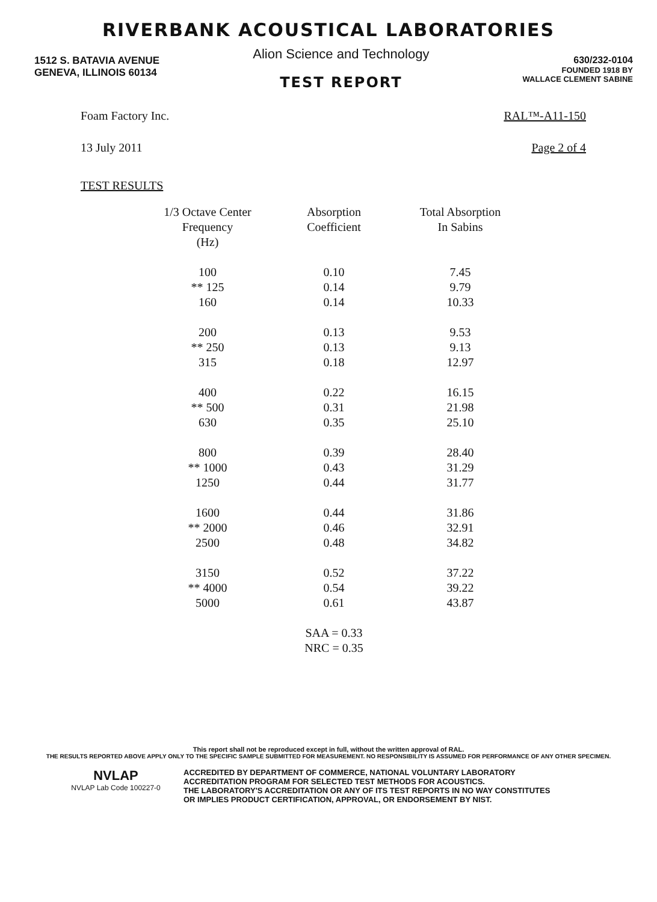RIVERBANK ACOUSTICAL LABORATORIES
1512 S. BATAVIA AVENUE
GENEVA, ILLINOIS 60134
Alion Science and Technology
TEST REPORT
630/232-0104
FOUNDED 1918 BY
WALLACE CLEMENT SABINE
Foam Factory Inc. RAL™-A11-150
13 July 2011 Page 2 of 4
TEST RESULTS
| 1/3 Octave Center Frequency (Hz) | Absorption Coefficient | Total Absorption In Sabins |
| --- | --- | --- |
| 100 | 0.10 | 7.45 |
| ** 125 | 0.14 | 9.79 |
| 160 | 0.14 | 10.33 |
| 200 | 0.13 | 9.53 |
| ** 250 | 0.13 | 9.13 |
| 315 | 0.18 | 12.97 |
| 400 | 0.22 | 16.15 |
| ** 500 | 0.31 | 21.98 |
| 630 | 0.35 | 25.10 |
| 800 | 0.39 | 28.40 |
| ** 1000 | 0.43 | 31.29 |
| 1250 | 0.44 | 31.77 |
| 1600 | 0.44 | 31.86 |
| ** 2000 | 0.46 | 32.91 |
| 2500 | 0.48 | 34.82 |
| 3150 | 0.52 | 37.22 |
| ** 4000 | 0.54 | 39.22 |
| 5000 | 0.61 | 43.87 |
| | SAA = 0.33 NRC = 0.35 | |
This report shall not be reproduced except in full, without the written approval of RAL.
THE RESULTS REPORTED ABOVE APPLY ONLY TO THE SPECIFIC SAMPLE SUBMITTED FOR MEASUREMENT. NO RESPONSIBILITY IS ASSUMED FOR PERFORMANCE OF ANY OTHER SPECIMEN.
NVLAP
NVLAP Lab Code 100227-0
ACCREDITED BY DEPARTMENT OF COMMERCE, NATIONAL VOLUNTARY LABORATORY
ACCREDITATION PROGRAM FOR SELECTED TEST METHODS FOR ACOUSTICS.
THE LABORATORY'S ACCREDITATION OR ANY OF ITS TEST REPORTS IN NO WAY CONSTITUTES
OR IMPLIES PRODUCT CERTIFICATION, APPROVAL, OR ENDORSEMENT BY NIST.